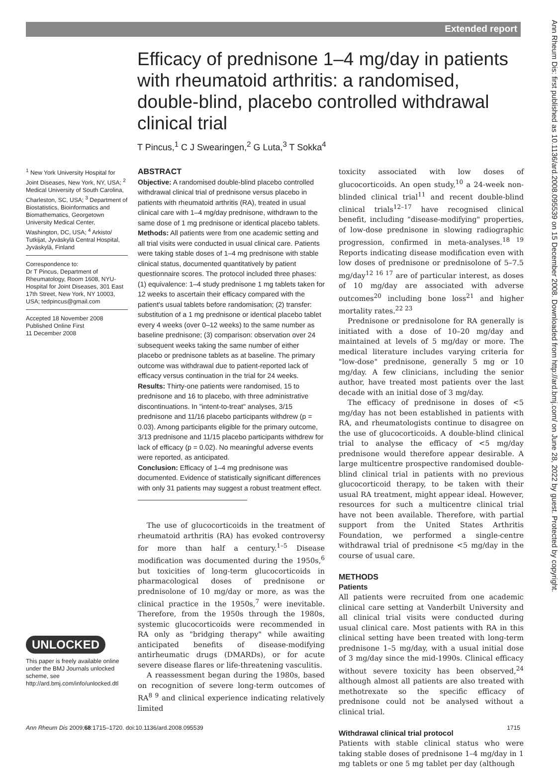Extended report
Ann Rheum Dis: first published as 10.1136/ard.2008.095539 on 15 December 2008. Downloaded from http://ard.bmj.com/ on June 28, 2022 by guest. Protected by copyright.
Efficacy of prednisone 1–4 mg/day in patients with rheumatoid arthritis: a randomised, double-blind, placebo controlled withdrawal clinical trial
T Pincus,<sup>1</sup> C J Swearingen,<sup>2</sup> G Luta,<sup>3</sup> T Sokka<sup>4</sup>
<sup>1</sup> New York University Hospital for Joint Diseases, New York, NY, USA; <sup>2</sup> Medical University of South Carolina, Charleston, SC, USA; <sup>3</sup> Department of Biostatistics, Bioinformatics and Biomathematics, Georgetown University Medical Center, Washington, DC, USA; <sup>4</sup> Arkisto/ Tutkijat, Jyväskylä Central Hospital, Jyväskylä, Finland
Correspondence to:
Dr T Pincus, Department of Rheumatology, Room 1608, NYU-Hospital for Joint Diseases, 301 East 17th Street, New York, NY 10003, USA; tedpincus@gmail.com
Accepted 18 November 2008
Published Online First
11 December 2008
UNLOCKED
This paper is freely available online under the BMJ Journals unlocked scheme, see http://ard.bmj.com/info/unlocked.dtl
ABSTRACT
Objective: A randomised double-blind placebo controlled withdrawal clinical trial of prednisone versus placebo in patients with rheumatoid arthritis (RA), treated in usual clinical care with 1–4 mg/day prednisone, withdrawn to the same dose of 1 mg prednisone or identical placebo tablets.
Methods: All patients were from one academic setting and all trial visits were conducted in usual clinical care. Patients were taking stable doses of 1–4 mg prednisone with stable clinical status, documented quantitatively by patient questionnaire scores. The protocol included three phases: (1) equivalence: 1–4 study prednisone 1 mg tablets taken for 12 weeks to ascertain their efficacy compared with the patient's usual tablets before randomisation; (2) transfer: substitution of a 1 mg prednisone or identical placebo tablet every 4 weeks (over 0–12 weeks) to the same number as baseline prednisone; (3) comparison: observation over 24 subsequent weeks taking the same number of either placebo or prednisone tablets as at baseline. The primary outcome was withdrawal due to patient-reported lack of efficacy versus continuation in the trial for 24 weeks.
Results: Thirty-one patients were randomised, 15 to prednisone and 16 to placebo, with three administrative discontinuations. In "intent-to-treat" analyses, 3/15 prednisone and 11/16 placebo participants withdrew (p = 0.03). Among participants eligible for the primary outcome, 3/13 prednisone and 11/15 placebo participants withdrew for lack of efficacy (p = 0.02). No meaningful adverse events were reported, as anticipated.
Conclusion: Efficacy of 1–4 mg prednisone was documented. Evidence of statistically significant differences with only 31 patients may suggest a robust treatment effect.
The use of glucocorticoids in the treatment of rheumatoid arthritis (RA) has evoked controversy for more than half a century.<sup>1–5</sup> Disease modification was documented during the 1950s,<sup>6</sup> but toxicities of long-term glucocorticoids in pharmacological doses of prednisone or prednisolone of 10 mg/day or more, as was the clinical practice in the 1950s,<sup>7</sup> were inevitable. Therefore, from the 1950s through the 1980s, systemic glucocorticoids were recommended in RA only as "bridging therapy" while awaiting anticipated benefits of disease-modifying antirheumatic drugs (DMARDs), or for acute severe disease flares or life-threatening vasculitis.
A reassessment began during the 1980s, based on recognition of severe long-term outcomes of RA<sup>8 9</sup> and clinical experience indicating relatively limited
toxicity associated with low doses of glucocorticoids. An open study,<sup>10</sup> a 24-week non-blinded clinical trial<sup>11</sup> and recent double-blind clinical trials<sup>12–17</sup> have recognised clinical benefit, including "disease-modifying" properties, of low-dose prednisone in slowing radiographic progression, confirmed in meta-analyses.<sup>18 19</sup> Reports indicating disease modification even with low doses of prednisone or prednisolone of 5–7.5 mg/day<sup>12 16 17</sup> are of particular interest, as doses of 10 mg/day are associated with adverse outcomes<sup>20</sup> including bone loss<sup>21</sup> and higher mortality rates.<sup>22 23</sup>
Prednisone or prednisolone for RA generally is initiated with a dose of 10–20 mg/day and maintained at levels of 5 mg/day or more. The medical literature includes varying criteria for "low-dose" prednisone, generally 5 mg or 10 mg/day. A few clinicians, including the senior author, have treated most patients over the last decade with an initial dose of 3 mg/day.
The efficacy of prednisone in doses of <5 mg/day has not been established in patients with RA, and rheumatologists continue to disagree on the use of glucocorticoids. A double-blind clinical trial to analyse the efficacy of <5 mg/day prednisone would therefore appear desirable. A large multicentre prospective randomised double-blind clinical trial in patients with no previous glucocorticoid therapy, to be taken with their usual RA treatment, might appear ideal. However, resources for such a multicentre clinical trial have not been available. Therefore, with partial support from the United States Arthritis Foundation, we performed a single-centre withdrawal trial of prednisone <5 mg/day in the course of usual care.
METHODS
Patients
All patients were recruited from one academic clinical care setting at Vanderbilt University and all clinical trial visits were conducted during usual clinical care. Most patients with RA in this clinical setting have been treated with long-term prednisone 1–5 mg/day, with a usual initial dose of 3 mg/day since the mid-1990s. Clinical efficacy without severe toxicity has been observed,<sup>24</sup> although almost all patients are also treated with methotrexate so the specific efficacy of prednisone could not be analysed without a clinical trial.
Withdrawal clinical trial protocol
Patients with stable clinical status who were taking stable doses of prednisone 1–4 mg/day in 1 mg tablets or one 5 mg tablet per day (although
Ann Rheum Dis 2009;68:1715–1720. doi:10.1136/ard.2008.095539 1715